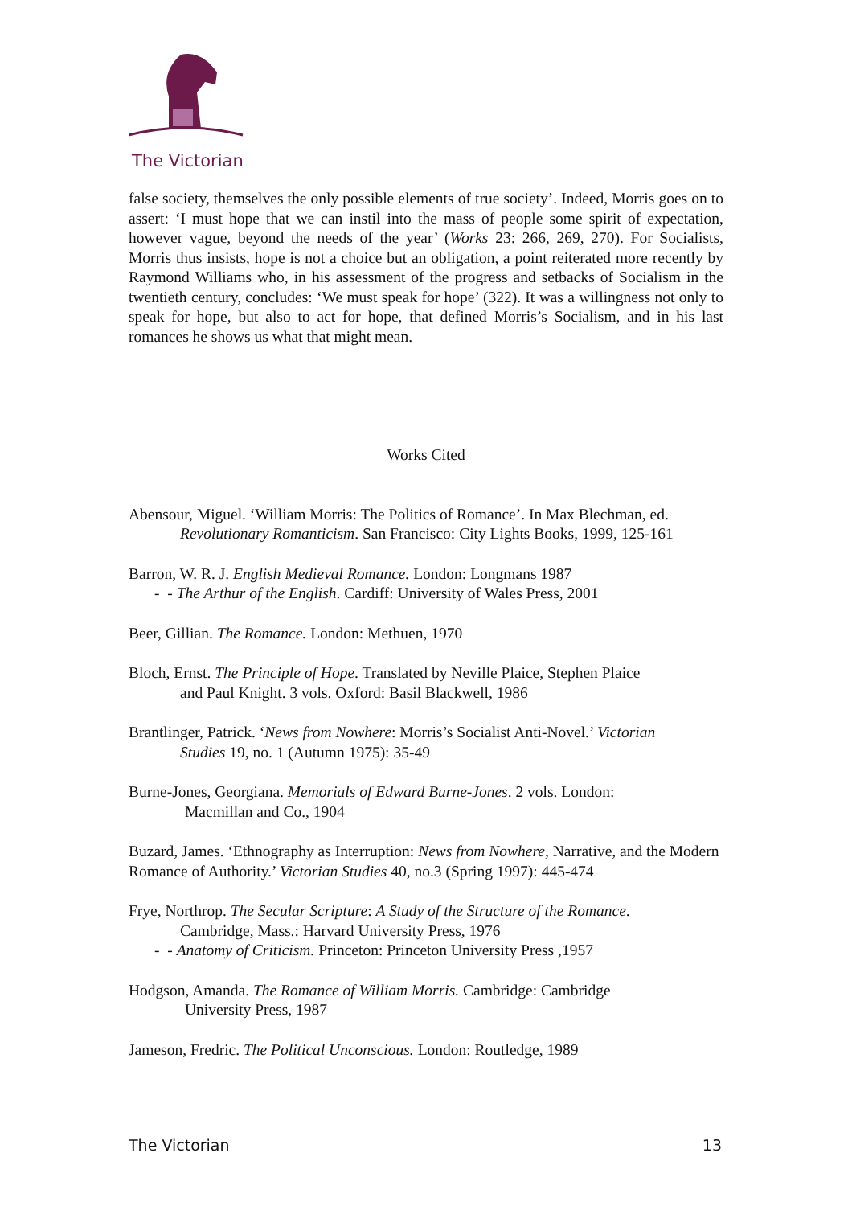The Victorian
false society, themselves the only possible elements of true society’. Indeed, Morris goes on to assert: ‘I must hope that we can instil into the mass of people some spirit of expectation, however vague, beyond the needs of the year’ (Works 23: 266, 269, 270). For Socialists, Morris thus insists, hope is not a choice but an obligation, a point reiterated more recently by Raymond Williams who, in his assessment of the progress and setbacks of Socialism in the twentieth century, concludes: ‘We must speak for hope’ (322). It was a willingness not only to speak for hope, but also to act for hope, that defined Morris’s Socialism, and in his last romances he shows us what that might mean.
Works Cited
Abensour, Miguel. ‘William Morris: The Politics of Romance’. In Max Blechman, ed.
Revolutionary Romanticism. San Francisco: City Lights Books, 1999, 125-161
Barron, W. R. J. English Medieval Romance. London: Longmans 1987
- - The Arthur of the English. Cardiff: University of Wales Press, 2001
Beer, Gillian. The Romance. London: Methuen, 1970
Bloch, Ernst. The Principle of Hope. Translated by Neville Plaice, Stephen Plaice
and Paul Knight. 3 vols. Oxford: Basil Blackwell, 1986
Brantlinger, Patrick. ‘News from Nowhere: Morris’s Socialist Anti-Novel.’ Victorian
Studies 19, no. 1 (Autumn 1975): 35-49
Burne-Jones, Georgiana. Memorials of Edward Burne-Jones. 2 vols. London:
Macmillan and Co., 1904
Buzard, James. ‘Ethnography as Interruption: News from Nowhere, Narrative, and the Modern Romance of Authority.’ Victorian Studies 40, no.3 (Spring 1997): 445-474
Frye, Northrop. The Secular Scripture: A Study of the Structure of the Romance.
Cambridge, Mass.: Harvard University Press, 1976
- - Anatomy of Criticism. Princeton: Princeton University Press ,1957
Hodgson, Amanda. The Romance of William Morris. Cambridge: Cambridge
University Press, 1987
Jameson, Fredric. The Political Unconscious. London: Routledge, 1989
The Victorian 13